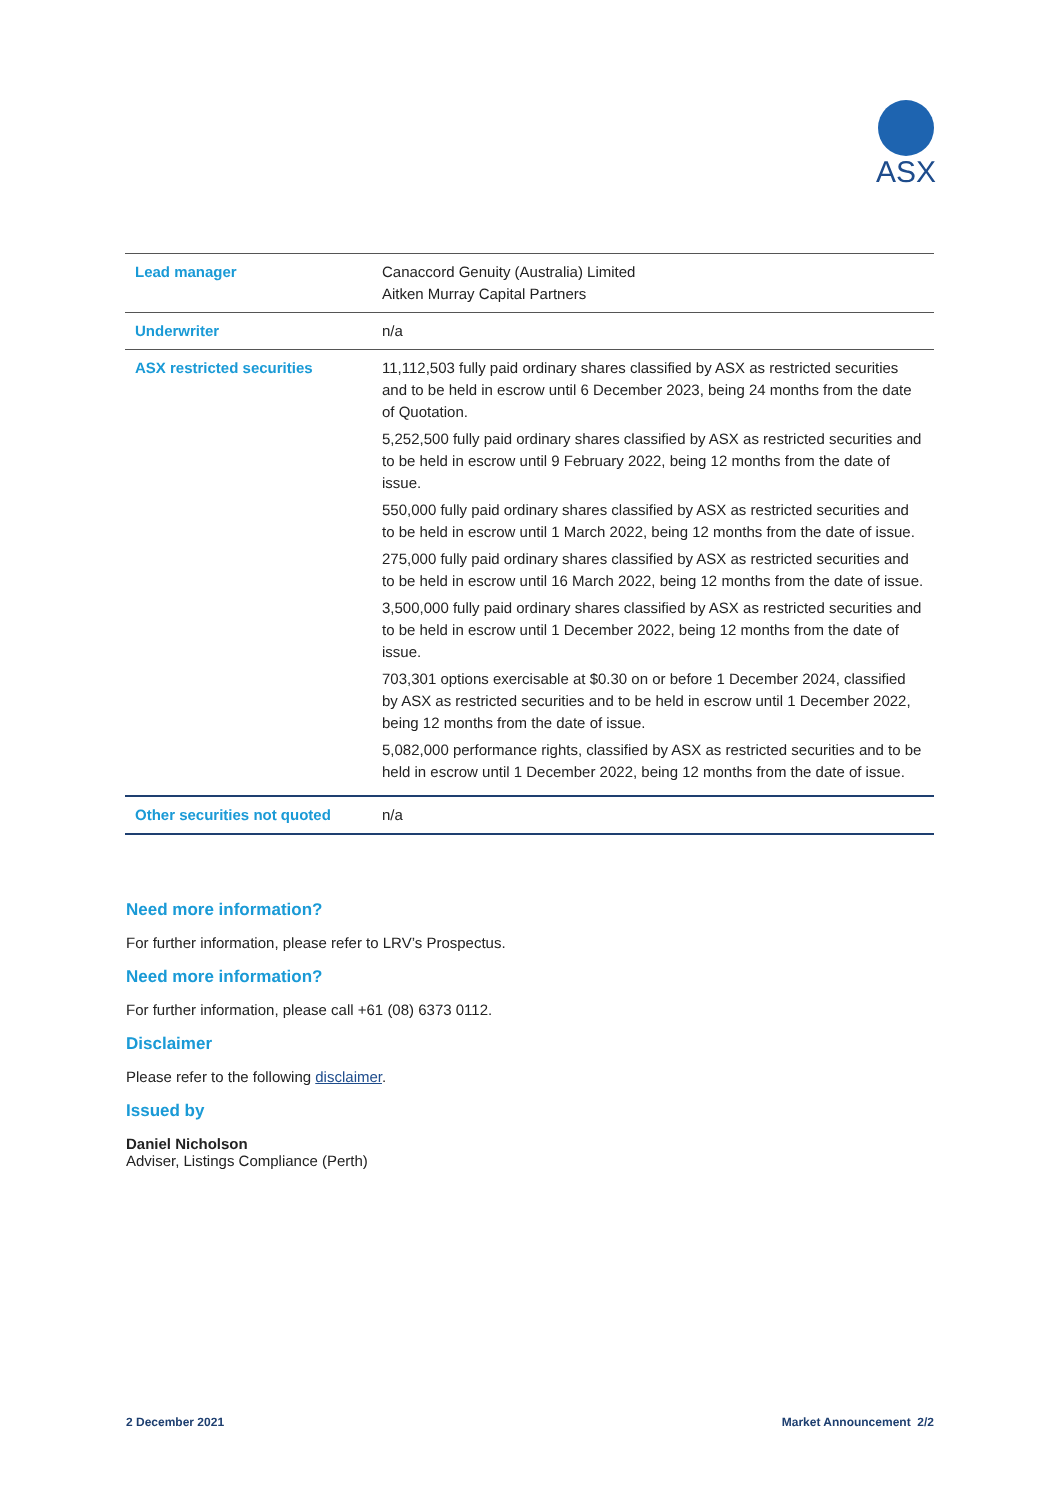ASX
| Lead manager | Canaccord Genuity (Australia) Limited Aitken Murray Capital Partners |
| Underwriter | n/a |
| ASX restricted securities | 11,112,503 fully paid ordinary shares classified by ASX as restricted securities and to be held in escrow until 6 December 2023, being 24 months from the date of Quotation. 5,252,500 fully paid ordinary shares classified by ASX as restricted securities and to be held in escrow until 9 February 2022, being 12 months from the date of issue. 550,000 fully paid ordinary shares classified by ASX as restricted securities and to be held in escrow until 1 March 2022, being 12 months from the date of issue. 275,000 fully paid ordinary shares classified by ASX as restricted securities and to be held in escrow until 16 March 2022, being 12 months from the date of issue. 3,500,000 fully paid ordinary shares classified by ASX as restricted securities and to be held in escrow until 1 December 2022, being 12 months from the date of issue. 703,301 options exercisable at $0.30 on or before 1 December 2024, classified by ASX as restricted securities and to be held in escrow until 1 December 2022, being 12 months from the date of issue. 5,082,000 performance rights, classified by ASX as restricted securities and to be held in escrow until 1 December 2022, being 12 months from the date of issue. |
| Other securities not quoted | n/a |
Need more information?
For further information, please refer to LRV’s Prospectus.
Need more information?
For further information, please call +61 (08) 6373 0112.
Disclaimer
Please refer to the following disclaimer.
Issued by
Daniel Nicholson
Adviser, Listings Compliance (Perth)
2 December 2021 Market Announcement 2/2